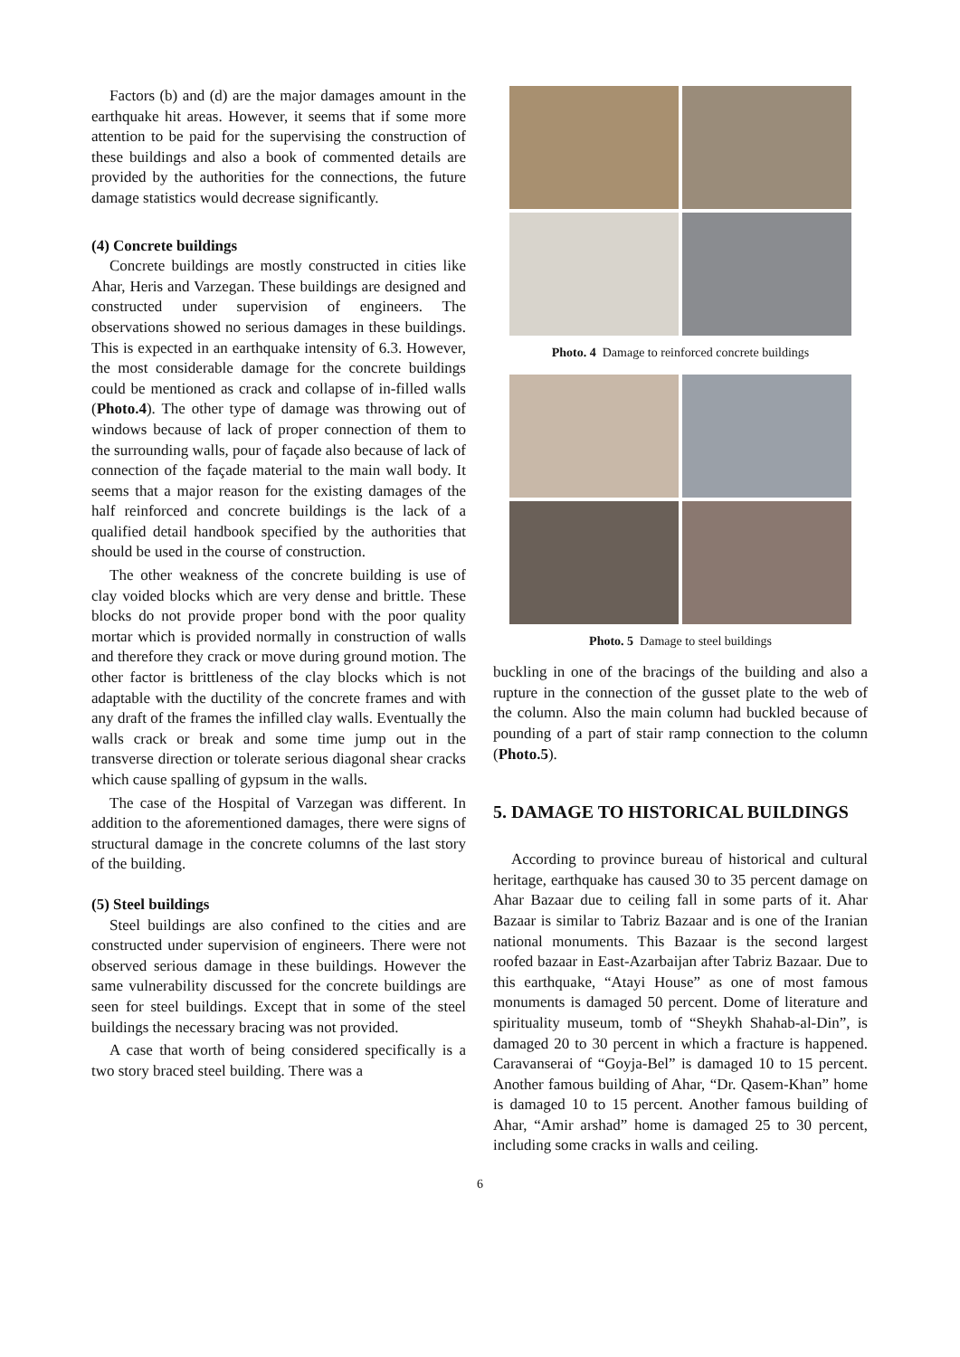Factors (b) and (d) are the major damages amount in the earthquake hit areas. However, it seems that if some more attention to be paid for the supervising the construction of these buildings and also a book of commented details are provided by the authorities for the connections, the future damage statistics would decrease significantly.
(4) Concrete buildings
Concrete buildings are mostly constructed in cities like Ahar, Heris and Varzegan. These buildings are designed and constructed under supervision of engineers. The observations showed no serious damages in these buildings. This is expected in an earthquake intensity of 6.3. However, the most considerable damage for the concrete buildings could be mentioned as crack and collapse of in-filled walls (Photo.4). The other type of damage was throwing out of windows because of lack of proper connection of them to the surrounding walls, pour of façade also because of lack of connection of the façade material to the main wall body. It seems that a major reason for the existing damages of the half reinforced and concrete buildings is the lack of a qualified detail handbook specified by the authorities that should be used in the course of construction.
The other weakness of the concrete building is use of clay voided blocks which are very dense and brittle. These blocks do not provide proper bond with the poor quality mortar which is provided normally in construction of walls and therefore they crack or move during ground motion. The other factor is brittleness of the clay blocks which is not adaptable with the ductility of the concrete frames and with any draft of the frames the infilled clay walls. Eventually the walls crack or break and some time jump out in the transverse direction or tolerate serious diagonal shear cracks which cause spalling of gypsum in the walls.
The case of the Hospital of Varzegan was different. In addition to the aforementioned damages, there were signs of structural damage in the concrete columns of the last story of the building.
(5) Steel buildings
Steel buildings are also confined to the cities and are constructed under supervision of engineers. There were not observed serious damage in these buildings. However the same vulnerability discussed for the concrete buildings are seen for steel buildings. Except that in some of the steel buildings the necessary bracing was not provided.
A case that worth of being considered specifically is a two story braced steel building. There was a
Photo. 4 Damage to reinforced concrete buildings
Photo. 5 Damage to steel buildings
buckling in one of the bracings of the building and also a rupture in the connection of the gusset plate to the web of the column. Also the main column had buckled because of pounding of a part of stair ramp connection to the column (Photo.5).
5. DAMAGE TO HISTORICAL BUILDINGS
According to province bureau of historical and cultural heritage, earthquake has caused 30 to 35 percent damage on Ahar Bazaar due to ceiling fall in some parts of it. Ahar Bazaar is similar to Tabriz Bazaar and is one of the Iranian national monuments. This Bazaar is the second largest roofed bazaar in East-Azarbaijan after Tabriz Bazaar. Due to this earthquake, “Atayi House” as one of most famous monuments is damaged 50 percent. Dome of literature and spirituality museum, tomb of “Sheykh Shahab-al-Din”, is damaged 20 to 30 percent in which a fracture is happened. Caravanserai of “Goyja-Bel” is damaged 10 to 15 percent. Another famous building of Ahar, “Dr. Qasem-Khan” home is damaged 10 to 15 percent. Another famous building of Ahar, “Amir arshad” home is damaged 25 to 30 percent, including some cracks in walls and ceiling.
6